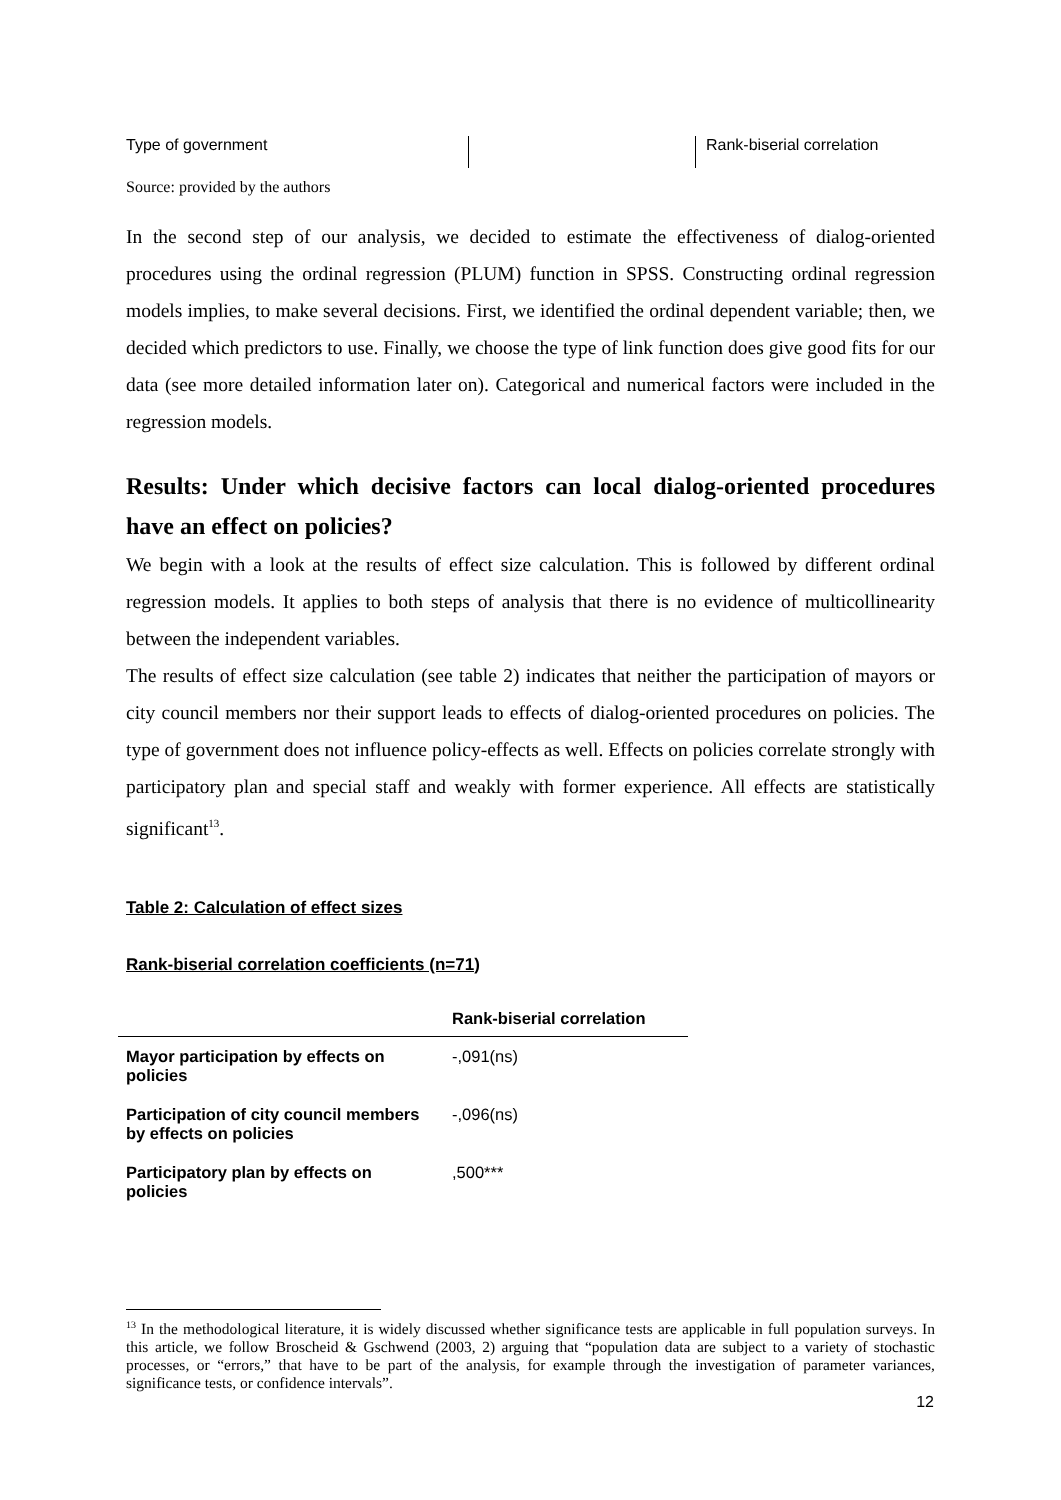Type of government
Rank-biserial correlation
Source: provided by the authors
In the second step of our analysis, we decided to estimate the effectiveness of dialog-oriented procedures using the ordinal regression (PLUM) function in SPSS. Constructing ordinal regression models implies, to make several decisions. First, we identified the ordinal dependent variable; then, we decided which predictors to use. Finally, we choose the type of link function does give good fits for our data (see more detailed information later on). Categorical and numerical factors were included in the regression models.
Results: Under which decisive factors can local dialog-oriented procedures have an effect on policies?
We begin with a look at the results of effect size calculation. This is followed by different ordinal regression models. It applies to both steps of analysis that there is no evidence of multicollinearity between the independent variables.
The results of effect size calculation (see table 2) indicates that neither the participation of mayors or city council members nor their support leads to effects of dialog-oriented procedures on policies. The type of government does not influence policy-effects as well. Effects on policies correlate strongly with participatory plan and special staff and weakly with former experience. All effects are statistically significant<sup>13</sup>.
Table 2: Calculation of effect sizes
Rank-biserial correlation coefficients (n=71)
| | Rank-biserial correlation |
| --- | --- |
| Mayor participation by effects on policies | -,091(ns) |
| Participation of city council members by effects on policies | -,096(ns) |
| Participatory plan by effects on policies | ,500*** |
<sup>13</sup> In the methodological literature, it is widely discussed whether significance tests are applicable in full population surveys. In this article, we follow Broscheid & Gschwend (2003, 2) arguing that “population data are subject to a variety of stochastic processes, or “errors,” that have to be part of the analysis, for example through the investigation of parameter variances, significance tests, or confidence intervals”.
12